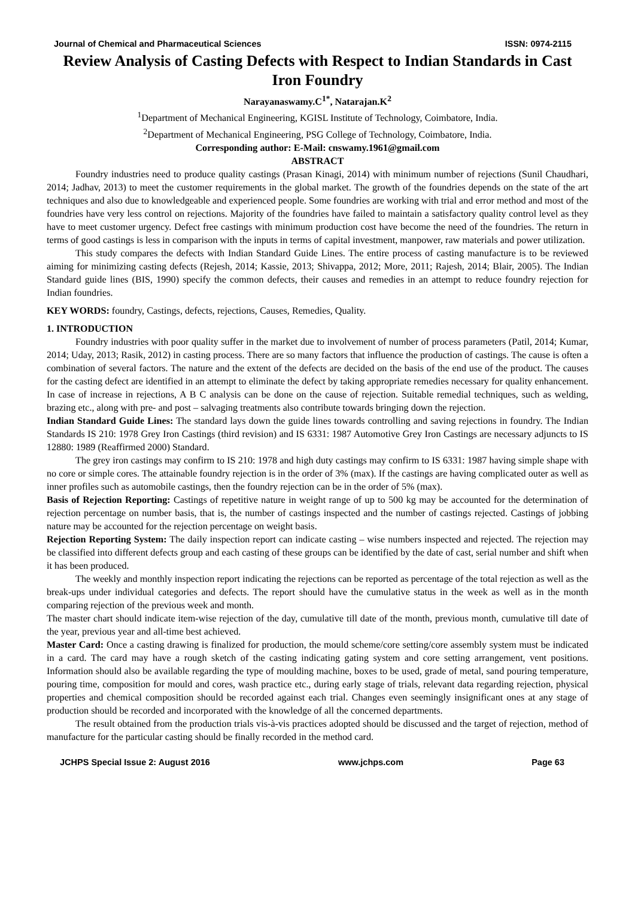Journal of Chemical and Pharmaceutical Sciences ISSN: 0974-2115
Review Analysis of Casting Defects with Respect to Indian Standards in Cast Iron Foundry
Narayanaswamy.C<sup>1*</sup>, Natarajan.K<sup>2</sup>
<sup>1</sup> Department of Mechanical Engineering, KGISL Institute of Technology, Coimbatore, India.
<sup>2</sup> Department of Mechanical Engineering, PSG College of Technology, Coimbatore, India.
Corresponding author: E-Mail: cnswamy.1961@gmail.com
ABSTRACT
Foundry industries need to produce quality castings (Prasan Kinagi, 2014) with minimum number of rejections (Sunil Chaudhari, 2014; Jadhav, 2013) to meet the customer requirements in the global market. The growth of the foundries depends on the state of the art techniques and also due to knowledgeable and experienced people. Some foundries are working with trial and error method and most of the foundries have very less control on rejections. Majority of the foundries have failed to maintain a satisfactory quality control level as they have to meet customer urgency. Defect free castings with minimum production cost have become the need of the foundries. The return in terms of good castings is less in comparison with the inputs in terms of capital investment, manpower, raw materials and power utilization.
This study compares the defects with Indian Standard Guide Lines. The entire process of casting manufacture is to be reviewed aiming for minimizing casting defects (Rejesh, 2014; Kassie, 2013; Shivappa, 2012; More, 2011; Rajesh, 2014; Blair, 2005). The Indian Standard guide lines (BIS, 1990) specify the common defects, their causes and remedies in an attempt to reduce foundry rejection for Indian foundries.
KEY WORDS: foundry, Castings, defects, rejections, Causes, Remedies, Quality.
1. INTRODUCTION
Foundry industries with poor quality suffer in the market due to involvement of number of process parameters (Patil, 2014; Kumar, 2014; Uday, 2013; Rasik, 2012) in casting process. There are so many factors that influence the production of castings. The cause is often a combination of several factors. The nature and the extent of the defects are decided on the basis of the end use of the product. The causes for the casting defect are identified in an attempt to eliminate the defect by taking appropriate remedies necessary for quality enhancement. In case of increase in rejections, A B C analysis can be done on the cause of rejection. Suitable remedial techniques, such as welding, brazing etc., along with pre- and post – salvaging treatments also contribute towards bringing down the rejection.
Indian Standard Guide Lines: The standard lays down the guide lines towards controlling and saving rejections in foundry. The Indian Standards IS 210: 1978 Grey Iron Castings (third revision) and IS 6331: 1987 Automotive Grey Iron Castings are necessary adjuncts to IS 12880: 1989 (Reaffirmed 2000) Standard.
The grey iron castings may confirm to IS 210: 1978 and high duty castings may confirm to IS 6331: 1987 having simple shape with no core or simple cores. The attainable foundry rejection is in the order of 3% (max). If the castings are having complicated outer as well as inner profiles such as automobile castings, then the foundry rejection can be in the order of 5% (max).
Basis of Rejection Reporting: Castings of repetitive nature in weight range of up to 500 kg may be accounted for the determination of rejection percentage on number basis, that is, the number of castings inspected and the number of castings rejected. Castings of jobbing nature may be accounted for the rejection percentage on weight basis.
Rejection Reporting System: The daily inspection report can indicate casting – wise numbers inspected and rejected. The rejection may be classified into different defects group and each casting of these groups can be identified by the date of cast, serial number and shift when it has been produced.
The weekly and monthly inspection report indicating the rejections can be reported as percentage of the total rejection as well as the break-ups under individual categories and defects. The report should have the cumulative status in the week as well as in the month comparing rejection of the previous week and month.
The master chart should indicate item-wise rejection of the day, cumulative till date of the month, previous month, cumulative till date of the year, previous year and all-time best achieved.
Master Card: Once a casting drawing is finalized for production, the mould scheme/core setting/core assembly system must be indicated in a card. The card may have a rough sketch of the casting indicating gating system and core setting arrangement, vent positions. Information should also be available regarding the type of moulding machine, boxes to be used, grade of metal, sand pouring temperature, pouring time, composition for mould and cores, wash practice etc., during early stage of trials, relevant data regarding rejection, physical properties and chemical composition should be recorded against each trial. Changes even seemingly insignificant ones at any stage of production should be recorded and incorporated with the knowledge of all the concerned departments.
The result obtained from the production trials vis-à-vis practices adopted should be discussed and the target of rejection, method of manufacture for the particular casting should be finally recorded in the method card.
JCHPS Special Issue 2: August 2016 www.jchps.com Page 63